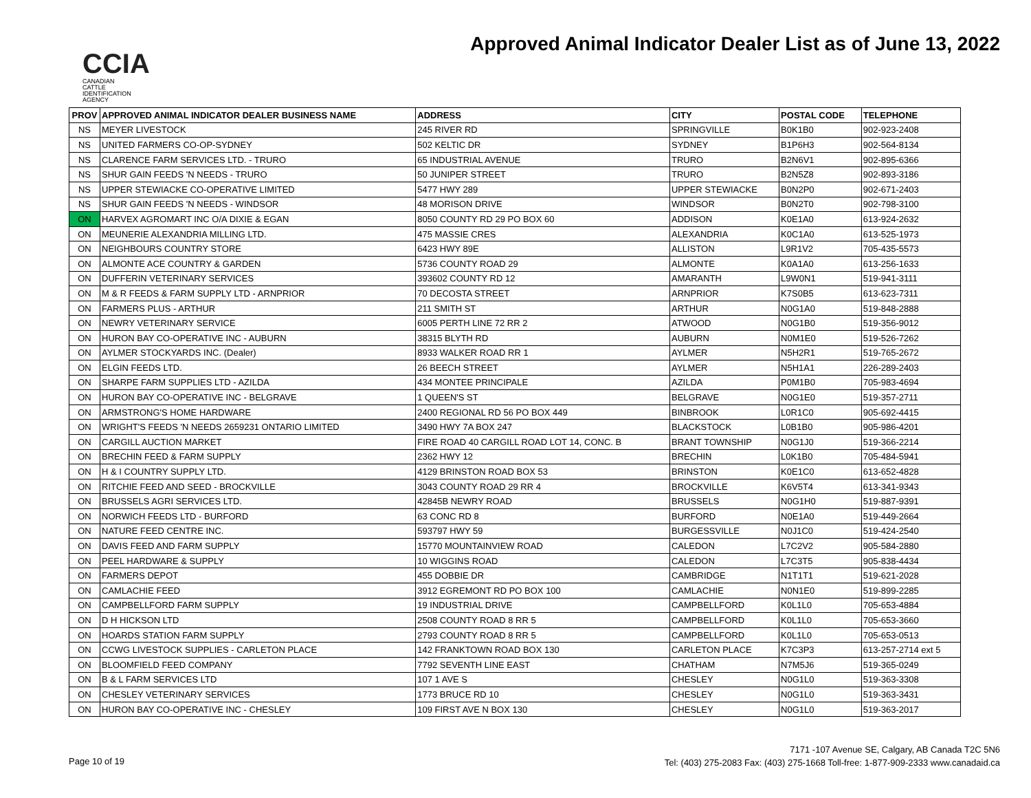CCIA
CANADIAN
CATTLE
IDENTIFICATION
AGENCY
Approved Animal Indicator Dealer List as of June 13, 2022
| PROV | APPROVED ANIMAL INDICATOR DEALER BUSINESS NAME | ADDRESS | CITY | POSTAL CODE | TELEPHONE |
| --- | --- | --- | --- | --- | --- |
| NS | MEYER LIVESTOCK | 245 RIVER RD | SPRINGVILLE | B0K1B0 | 902-923-2408 |
| NS | UNITED FARMERS CO-OP-SYDNEY | 502 KELTIC DR | SYDNEY | B1P6H3 | 902-564-8134 |
| NS | CLARENCE FARM SERVICES LTD. - TRURO | 65 INDUSTRIAL AVENUE | TRURO | B2N6V1 | 902-895-6366 |
| NS | SHUR GAIN FEEDS 'N NEEDS - TRURO | 50 JUNIPER STREET | TRURO | B2N5Z8 | 902-893-3186 |
| NS | UPPER STEWIACKE CO-OPERATIVE LIMITED | 5477 HWY 289 | UPPER STEWIACKE | B0N2P0 | 902-671-2403 |
| NS | SHUR GAIN FEEDS 'N NEEDS - WINDSOR | 48 MORISON DRIVE | WINDSOR | B0N2T0 | 902-798-3100 |
| ON | HARVEX AGROMART INC O/A DIXIE & EGAN | 8050 COUNTY RD 29 PO BOX 60 | ADDISON | K0E1A0 | 613-924-2632 |
| ON | MEUNERIE ALEXANDRIA MILLING LTD. | 475 MASSIE CRES | ALEXANDRIA | K0C1A0 | 613-525-1973 |
| ON | NEIGHBOURS COUNTRY STORE | 6423 HWY 89E | ALLISTON | L9R1V2 | 705-435-5573 |
| ON | ALMONTE ACE COUNTRY & GARDEN | 5736 COUNTY ROAD 29 | ALMONTE | K0A1A0 | 613-256-1633 |
| ON | DUFFERIN VETERINARY SERVICES | 393602 COUNTY RD 12 | AMARANTH | L9W0N1 | 519-941-3111 |
| ON | M & R FEEDS & FARM SUPPLY LTD - ARNPRIOR | 70 DECOSTA STREET | ARNPRIOR | K7S0B5 | 613-623-7311 |
| ON | FARMERS PLUS - ARTHUR | 211 SMITH ST | ARTHUR | N0G1A0 | 519-848-2888 |
| ON | NEWRY VETERINARY SERVICE | 6005 PERTH LINE 72 RR 2 | ATWOOD | N0G1B0 | 519-356-9012 |
| ON | HURON BAY CO-OPERATIVE INC - AUBURN | 38315 BLYTH RD | AUBURN | N0M1E0 | 519-526-7262 |
| ON | AYLMER STOCKYARDS INC. (Dealer) | 8933 WALKER ROAD RR 1 | AYLMER | N5H2R1 | 519-765-2672 |
| ON | ELGIN FEEDS LTD. | 26 BEECH STREET | AYLMER | N5H1A1 | 226-289-2403 |
| ON | SHARPE FARM SUPPLIES LTD - AZILDA | 434 MONTEE PRINCIPALE | AZILDA | P0M1B0 | 705-983-4694 |
| ON | HURON BAY CO-OPERATIVE INC - BELGRAVE | 1 QUEEN'S ST | BELGRAVE | N0G1E0 | 519-357-2711 |
| ON | ARMSTRONG'S HOME HARDWARE | 2400 REGIONAL RD 56 PO BOX 449 | BINBROOK | L0R1C0 | 905-692-4415 |
| ON | WRIGHT'S FEEDS 'N NEEDS 2659231 ONTARIO LIMITED | 3490 HWY 7A BOX 247 | BLACKSTOCK | L0B1B0 | 905-986-4201 |
| ON | CARGILL AUCTION MARKET | FIRE ROAD 40 CARGILL ROAD LOT 14, CONC. B | BRANT TOWNSHIP | N0G1J0 | 519-366-2214 |
| ON | BRECHIN FEED & FARM SUPPLY | 2362 HWY 12 | BRECHIN | L0K1B0 | 705-484-5941 |
| ON | H & I COUNTRY SUPPLY LTD. | 4129 BRINSTON ROAD BOX 53 | BRINSTON | K0E1C0 | 613-652-4828 |
| ON | RITCHIE FEED AND SEED - BROCKVILLE | 3043 COUNTY ROAD 29 RR 4 | BROCKVILLE | K6V5T4 | 613-341-9343 |
| ON | BRUSSELS AGRI SERVICES LTD. | 42845B NEWRY ROAD | BRUSSELS | N0G1H0 | 519-887-9391 |
| ON | NORWICH FEEDS LTD - BURFORD | 63 CONC RD 8 | BURFORD | N0E1A0 | 519-449-2664 |
| ON | NATURE FEED CENTRE INC. | 593797 HWY 59 | BURGESSVILLE | N0J1C0 | 519-424-2540 |
| ON | DAVIS FEED AND FARM SUPPLY | 15770 MOUNTAINVIEW ROAD | CALEDON | L7C2V2 | 905-584-2880 |
| ON | PEEL HARDWARE & SUPPLY | 10 WIGGINS ROAD | CALEDON | L7C3T5 | 905-838-4434 |
| ON | FARMERS DEPOT | 455 DOBBIE DR | CAMBRIDGE | N1T1T1 | 519-621-2028 |
| ON | CAMLACHIE FEED | 3912 EGREMONT RD PO BOX 100 | CAMLACHIE | N0N1E0 | 519-899-2285 |
| ON | CAMPBELLFORD FARM SUPPLY | 19 INDUSTRIAL DRIVE | CAMPBELLFORD | K0L1L0 | 705-653-4884 |
| ON | D H HICKSON LTD | 2508 COUNTY ROAD 8 RR 5 | CAMPBELLFORD | K0L1L0 | 705-653-3660 |
| ON | HOARDS STATION FARM SUPPLY | 2793 COUNTY ROAD 8 RR 5 | CAMPBELLFORD | K0L1L0 | 705-653-0513 |
| ON | CCWG LIVESTOCK SUPPLIES - CARLETON PLACE | 142 FRANKTOWN ROAD BOX 130 | CARLETON PLACE | K7C3P3 | 613-257-2714 ext 5 |
| ON | BLOOMFIELD FEED COMPANY | 7792 SEVENTH LINE EAST | CHATHAM | N7M5J6 | 519-365-0249 |
| ON | B & L FARM SERVICES LTD | 107 1 AVE S | CHESLEY | N0G1L0 | 519-363-3308 |
| ON | CHESLEY VETERINARY SERVICES | 1773 BRUCE RD 10 | CHESLEY | N0G1L0 | 519-363-3431 |
| ON | HURON BAY CO-OPERATIVE INC - CHESLEY | 109 FIRST AVE N BOX 130 | CHESLEY | N0G1L0 | 519-363-2017 |
Page 10 of 19
7171 -107 Avenue SE, Calgary, AB Canada T2C 5N6
Tel: (403) 275-2083 Fax: (403) 275-1668 Toll-free: 1-877-909-2333 www.canadaid.ca